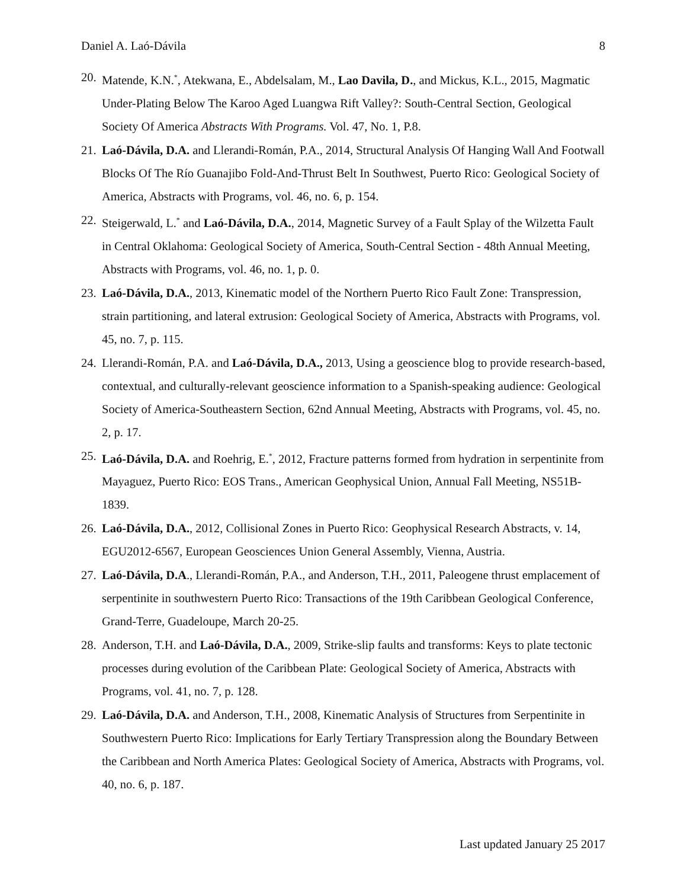Daniel A. Laó-Dávila 8
20. Matende, K.N.<sup>*</sup>, Atekwana, E., Abdelsalam, M., Lao Davila, D., and Mickus, K.L., 2015, Magmatic Under-Plating Below The Karoo Aged Luangwa Rift Valley?: South-Central Section, Geological Society Of America Abstracts With Programs. Vol. 47, No. 1, P.8.
21. Laó-Dávila, D.A. and Llerandi-Román, P.A., 2014, Structural Analysis Of Hanging Wall And Footwall Blocks Of The Río Guanajibo Fold-And-Thrust Belt In Southwest, Puerto Rico: Geological Society of America, Abstracts with Programs, vol. 46, no. 6, p. 154.
22. Steigerwald, L.<sup>*</sup> and Laó-Dávila, D.A., 2014, Magnetic Survey of a Fault Splay of the Wilzetta Fault in Central Oklahoma: Geological Society of America, South-Central Section - 48th Annual Meeting, Abstracts with Programs, vol. 46, no. 1, p. 0.
23. Laó-Dávila, D.A., 2013, Kinematic model of the Northern Puerto Rico Fault Zone: Transpression, strain partitioning, and lateral extrusion: Geological Society of America, Abstracts with Programs, vol. 45, no. 7, p. 115.
24. Llerandi-Román, P.A. and Laó-Dávila, D.A., 2013, Using a geoscience blog to provide research-based, contextual, and culturally-relevant geoscience information to a Spanish-speaking audience: Geological Society of America-Southeastern Section, 62nd Annual Meeting, Abstracts with Programs, vol. 45, no. 2, p. 17.
25. Laó-Dávila, D.A. and Roehrig, E.<sup>*</sup>, 2012, Fracture patterns formed from hydration in serpentinite from Mayaguez, Puerto Rico: EOS Trans., American Geophysical Union, Annual Fall Meeting, NS51B-1839.
26. Laó-Dávila, D.A., 2012, Collisional Zones in Puerto Rico: Geophysical Research Abstracts, v. 14, EGU2012-6567, European Geosciences Union General Assembly, Vienna, Austria.
27. Laó-Dávila, D.A., Llerandi-Román, P.A., and Anderson, T.H., 2011, Paleogene thrust emplacement of serpentinite in southwestern Puerto Rico: Transactions of the 19th Caribbean Geological Conference, Grand-Terre, Guadeloupe, March 20-25.
28. Anderson, T.H. and Laó-Dávila, D.A., 2009, Strike-slip faults and transforms: Keys to plate tectonic processes during evolution of the Caribbean Plate: Geological Society of America, Abstracts with Programs, vol. 41, no. 7, p. 128.
29. Laó-Dávila, D.A. and Anderson, T.H., 2008, Kinematic Analysis of Structures from Serpentinite in Southwestern Puerto Rico: Implications for Early Tertiary Transpression along the Boundary Between the Caribbean and North America Plates: Geological Society of America, Abstracts with Programs, vol. 40, no. 6, p. 187.
Last updated January 25 2017